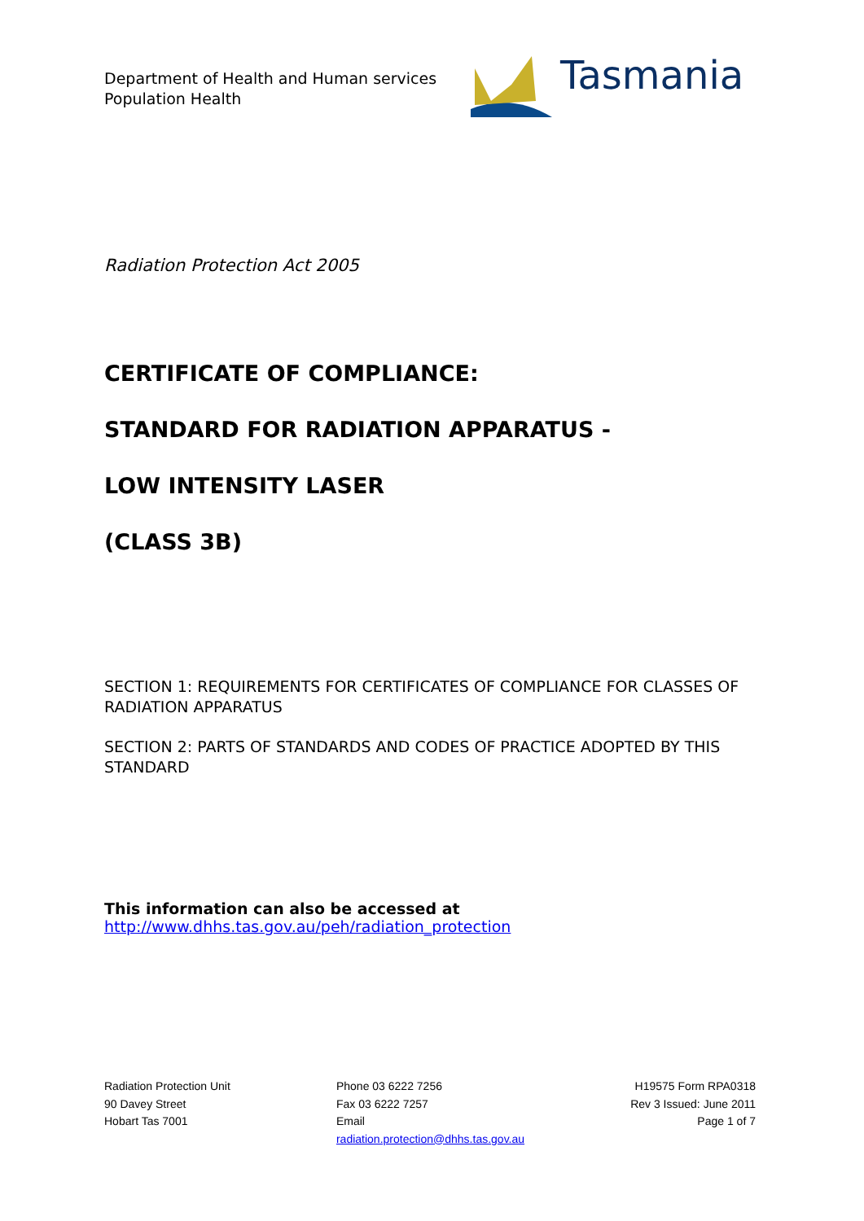Department of Health and Human services
Population Health
Tasmania
Radiation Protection Act 2005
CERTIFICATE OF COMPLIANCE:
STANDARD FOR RADIATION APPARATUS -
LOW INTENSITY LASER
(CLASS 3B)
SECTION 1: REQUIREMENTS FOR CERTIFICATES OF COMPLIANCE FOR CLASSES OF RADIATION APPARATUS
SECTION 2: PARTS OF STANDARDS AND CODES OF PRACTICE ADOPTED BY THIS STANDARD
This information can also be accessed at
http://www.dhhs.tas.gov.au/peh/radiation_protection
Radiation Protection Unit
90 Davey Street
Hobart Tas 7001
Phone 03 6222 7256
Fax 03 6222 7257
Email
radiation.protection@dhhs.tas.gov.au
H19575 Form RPA0318
Rev 3 Issued: June 2011
Page 1 of 7